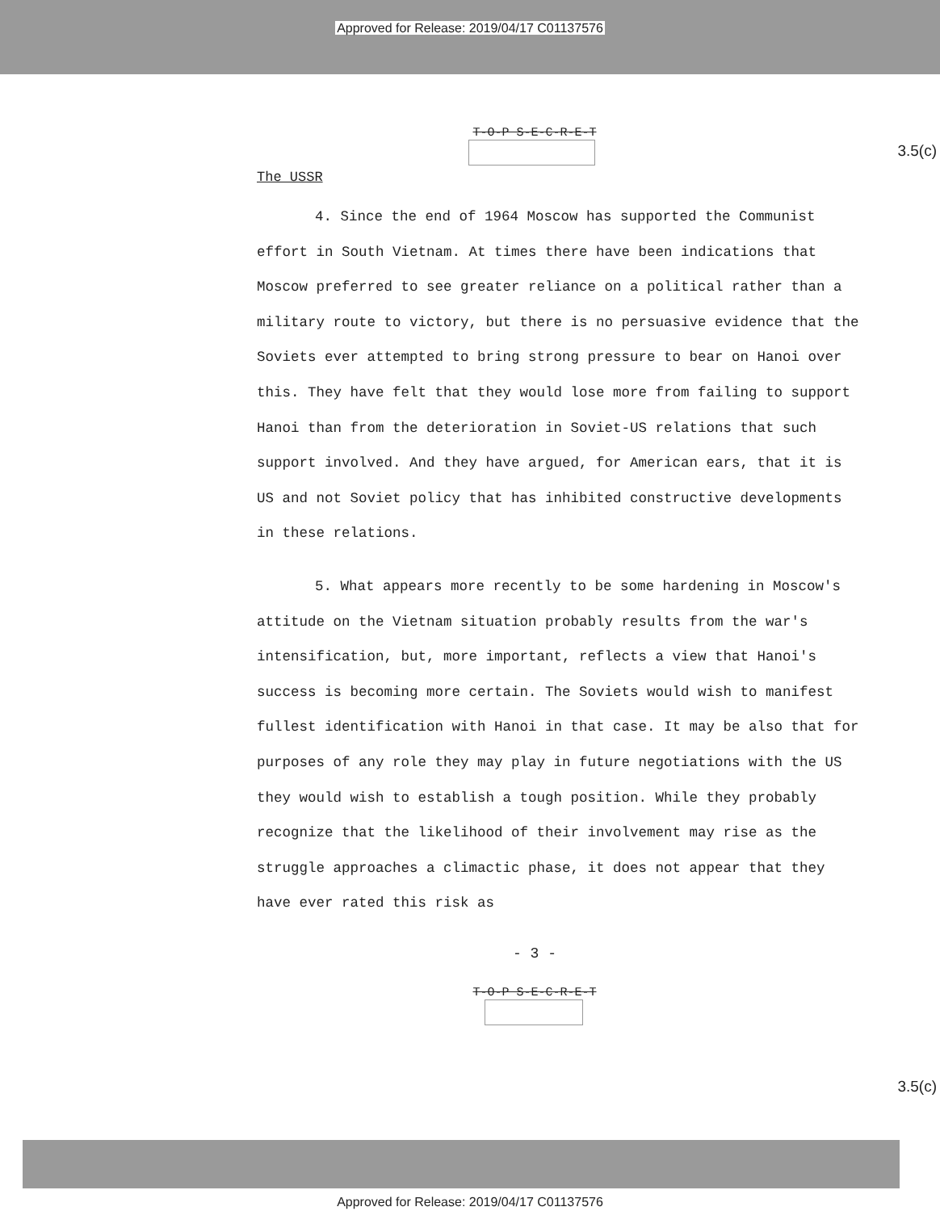Approved for Release: 2019/04/17 C01137576
T-O-P S-E-C-R-E-T
3.5(c)
The USSR
4. Since the end of 1964 Moscow has supported the Communist effort in South Vietnam. At times there have been indications that Moscow preferred to see greater reliance on a political rather than a military route to victory, but there is no persuasive evidence that the Soviets ever attempted to bring strong pressure to bear on Hanoi over this. They have felt that they would lose more from failing to support Hanoi than from the deterioration in Soviet-US relations that such support involved. And they have argued, for American ears, that it is US and not Soviet policy that has inhibited constructive developments in these relations.
5. What appears more recently to be some hardening in Moscow's attitude on the Vietnam situation probably results from the war's intensification, but, more important, reflects a view that Hanoi's success is becoming more certain. The Soviets would wish to manifest fullest identification with Hanoi in that case. It may be also that for purposes of any role they may play in future negotiations with the US they would wish to establish a tough position. While they probably recognize that the likelihood of their involvement may rise as the struggle approaches a climactic phase, it does not appear that they have ever rated this risk as
- 3 -
T-O-P S-E-C-R-E-T
3.5(c)
Approved for Release: 2019/04/17 C01137576